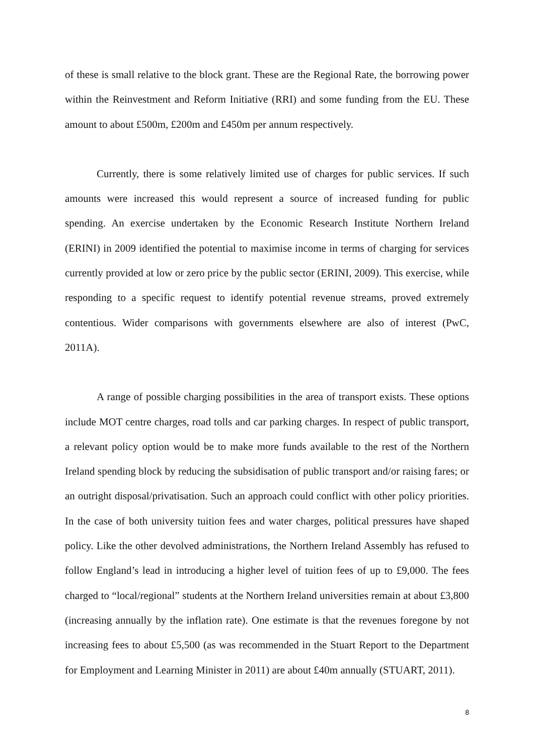of these is small relative to the block grant. These are the Regional Rate, the borrowing power within the Reinvestment and Reform Initiative (RRI) and some funding from the EU. These amount to about £500m, £200m and £450m per annum respectively.
Currently, there is some relatively limited use of charges for public services. If such amounts were increased this would represent a source of increased funding for public spending. An exercise undertaken by the Economic Research Institute Northern Ireland (ERINI) in 2009 identified the potential to maximise income in terms of charging for services currently provided at low or zero price by the public sector (ERINI, 2009). This exercise, while responding to a specific request to identify potential revenue streams, proved extremely contentious. Wider comparisons with governments elsewhere are also of interest (PwC, 2011A).
A range of possible charging possibilities in the area of transport exists. These options include MOT centre charges, road tolls and car parking charges. In respect of public transport, a relevant policy option would be to make more funds available to the rest of the Northern Ireland spending block by reducing the subsidisation of public transport and/or raising fares; or an outright disposal/privatisation. Such an approach could conflict with other policy priorities. In the case of both university tuition fees and water charges, political pressures have shaped policy. Like the other devolved administrations, the Northern Ireland Assembly has refused to follow England’s lead in introducing a higher level of tuition fees of up to £9,000. The fees charged to “local/regional” students at the Northern Ireland universities remain at about £3,800 (increasing annually by the inflation rate). One estimate is that the revenues foregone by not increasing fees to about £5,500 (as was recommended in the Stuart Report to the Department for Employment and Learning Minister in 2011) are about £40m annually (STUART, 2011).
8